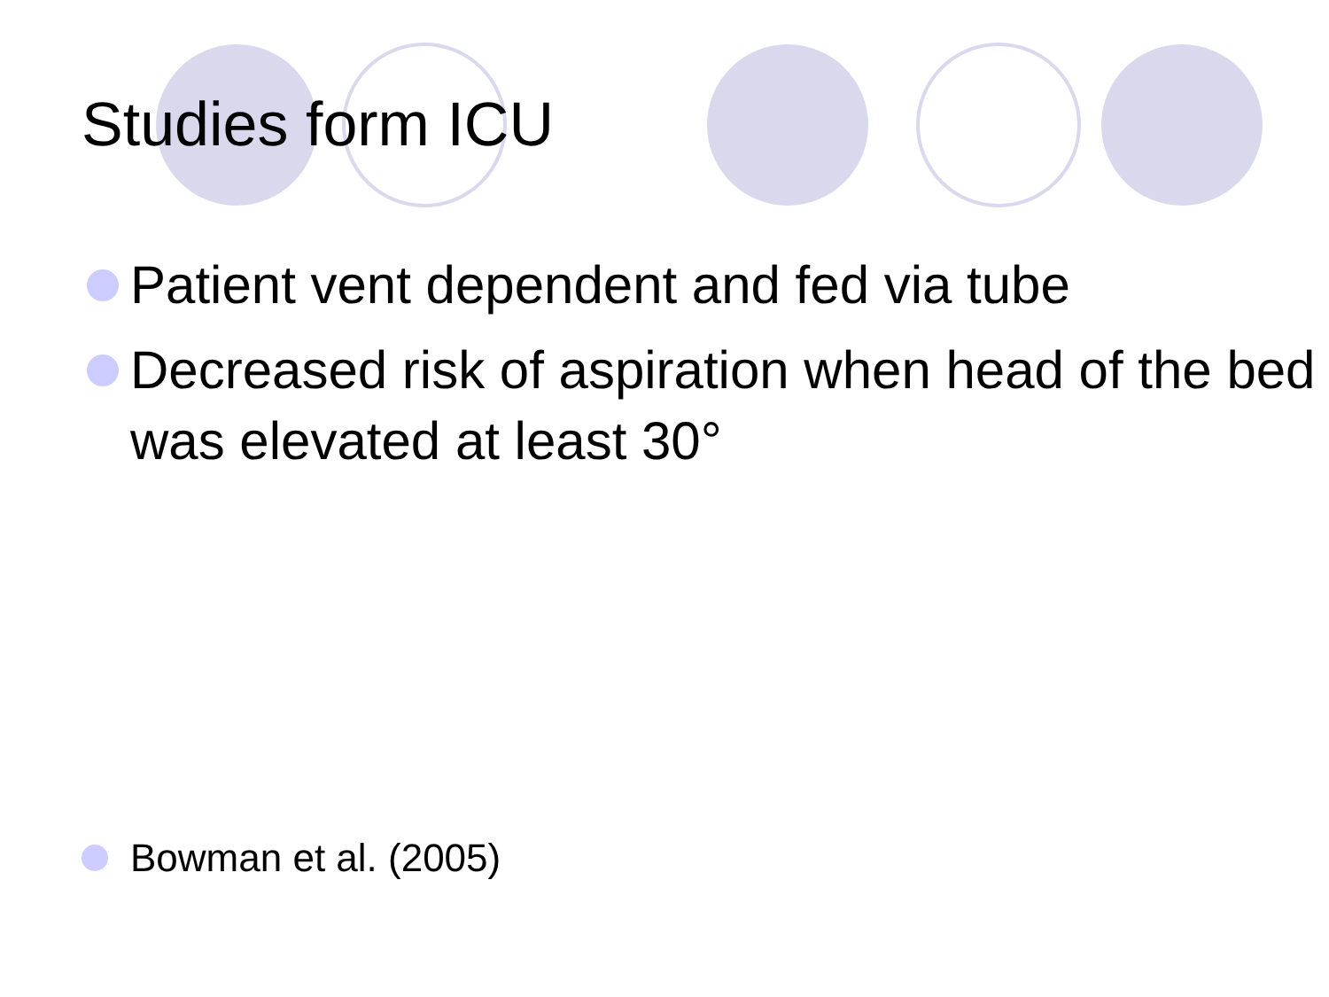Studies form ICU
Patient vent dependent and fed via tube
Decreased risk of aspiration when head of the bed was elevated at least 30°
Bowman et al. (2005)